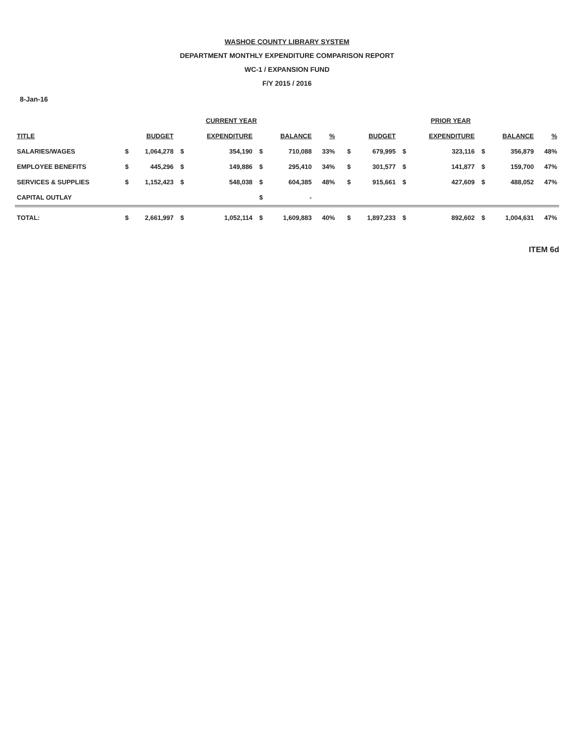WASHOE COUNTY LIBRARY SYSTEM
DEPARTMENT MONTHLY EXPENDITURE COMPARISON REPORT
WC-1 / EXPANSION FUND
F/Y 2015 / 2016
8-Jan-16
| | CURRENT YEAR | | | | | | | | PRIOR YEAR | | | | | | |
| --- | --- | --- | --- | --- | --- | --- | --- | --- | --- | --- | --- | --- | --- | --- | --- |
| TITLE | | BUDGET | | EXPENDITURE | | BALANCE | % | | | BUDGET | | EXPENDITURE | | BALANCE | % |
| SALARIES/WAGES | $ | 1,064,278 | $ | 354,190 | $ | 710,088 | 33% | | $ | 679,995 | $ | 323,116 | $ | 356,879 | 48% |
| EMPLOYEE BENEFITS | $ | 445,296 | $ | 149,886 | $ | 295,410 | 34% | | $ | 301,577 | $ | 141,877 | $ | 159,700 | 47% |
| SERVICES & SUPPLIES | $ | 1,152,423 | $ | 548,038 | $ | 604,385 | 48% | | $ | 915,661 | $ | 427,609 | $ | 488,052 | 47% |
| CAPITAL OUTLAY | | | | | $ | - | | | | | | | | | |
| TOTAL: | $ | 2,661,997 | $ | 1,052,114 | $ | 1,609,883 | 40% | | $ | 1,897,233 | $ | 892,602 | $ | 1,004,631 | 47% |
ITEM 6d